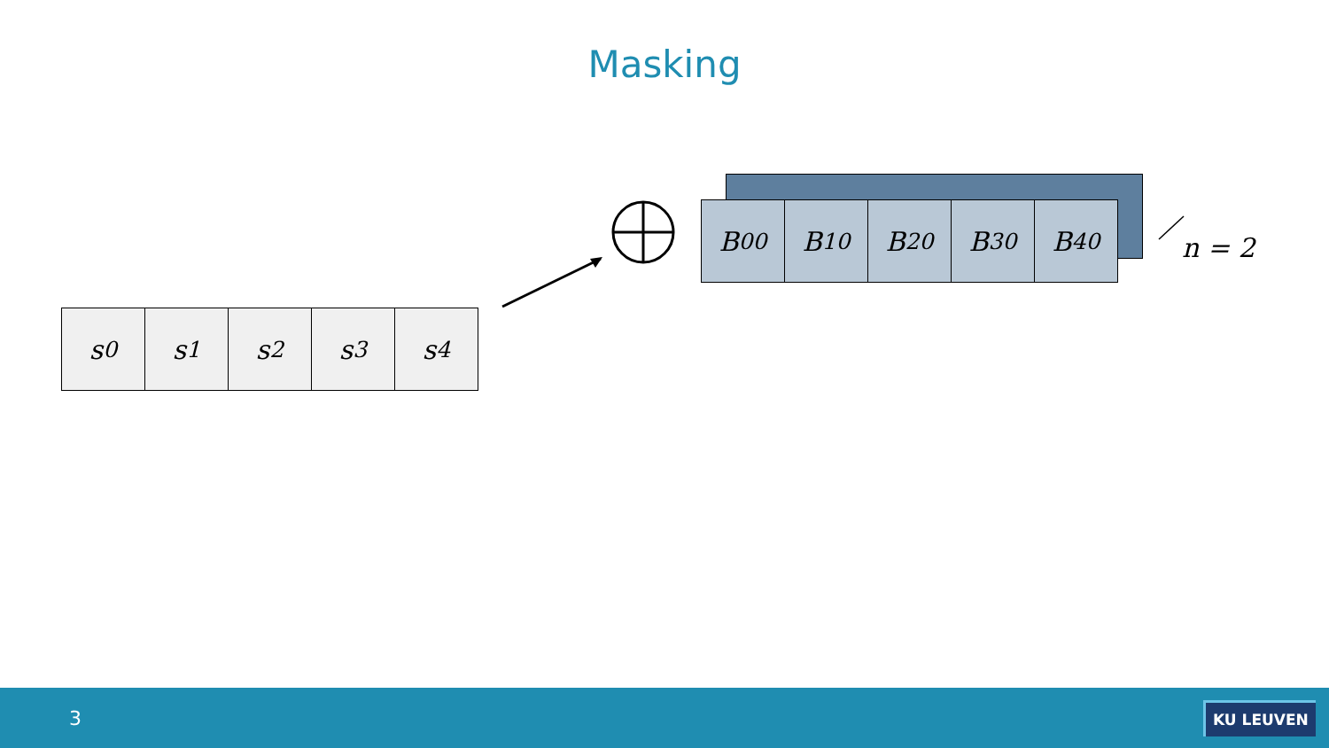Masking
B<sub>0</sub><sup>0</sup> B<sub>1</sub><sup>0</sup> B<sub>2</sub><sup>0</sup> B<sub>3</sub><sup>0</sup> B<sub>4</sub><sup>0</sup>
s<sub>0</sub> s<sub>1</sub> s<sub>2</sub> s<sub>3</sub> s<sub>4</sub>
n = 2
3 KU LEUVEN